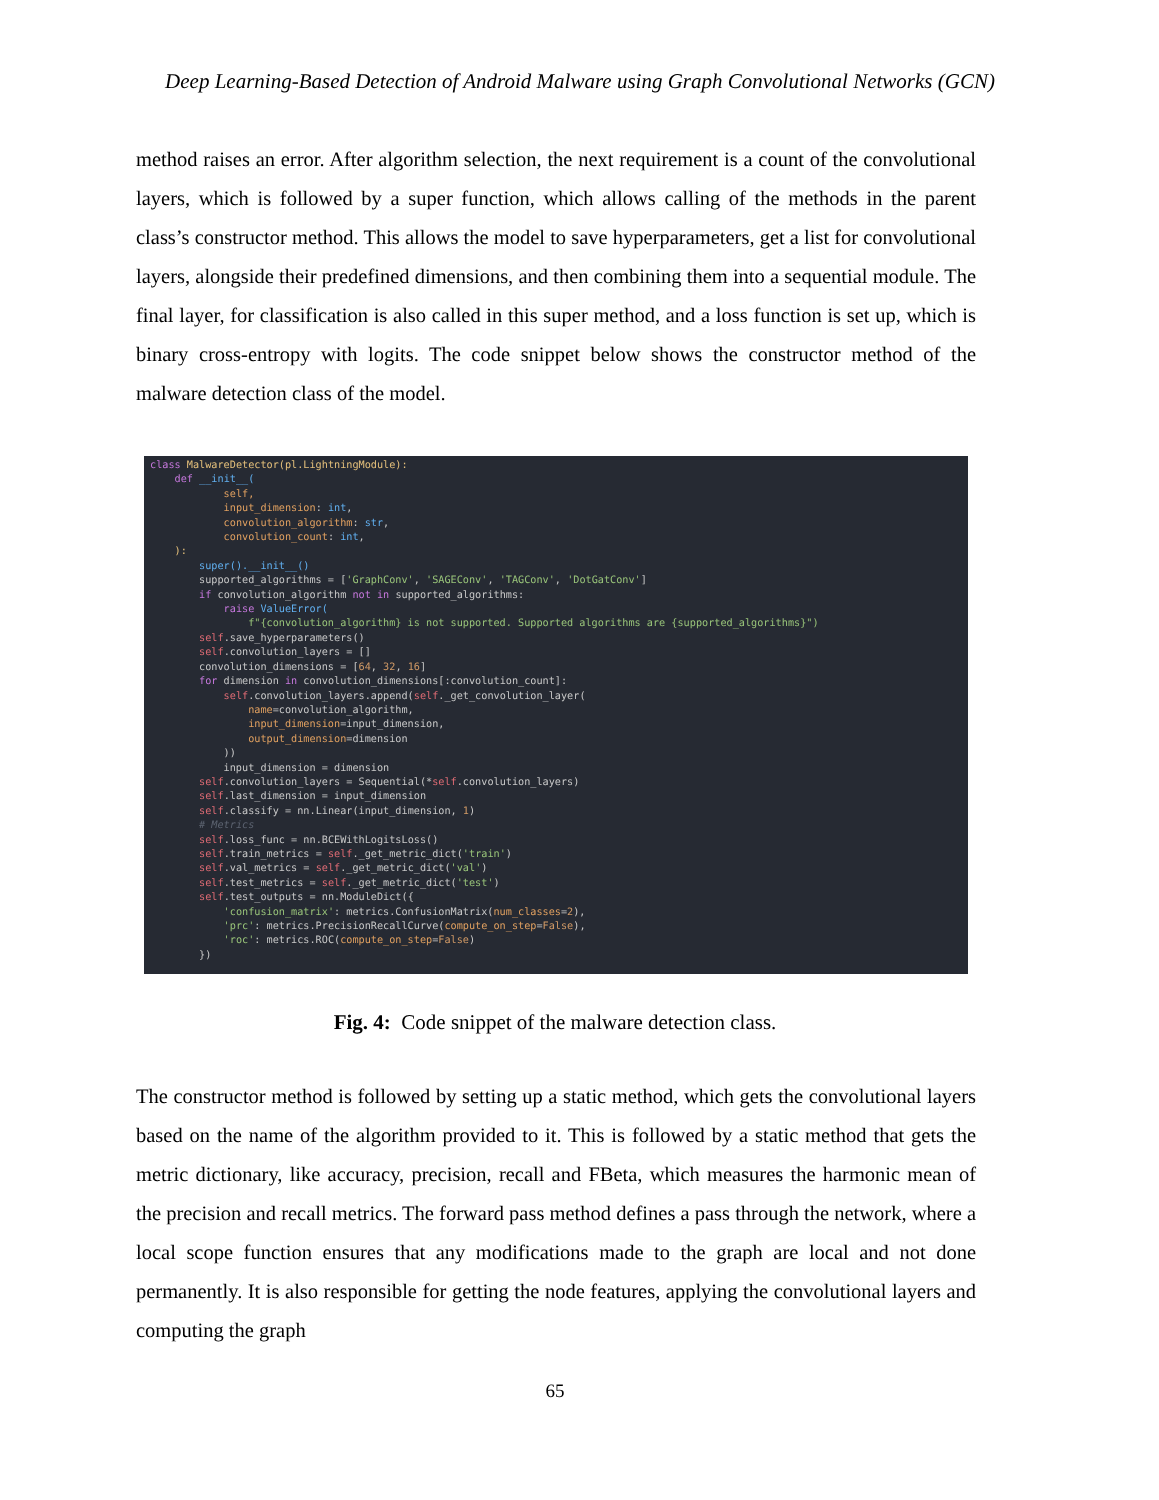Deep Learning-Based Detection of Android Malware using Graph Convolutional Networks (GCN)
method raises an error. After algorithm selection, the next requirement is a count of the convolutional layers, which is followed by a super function, which allows calling of the methods in the parent class’s constructor method. This allows the model to save hyperparameters, get a list for convolutional layers, alongside their predefined dimensions, and then combining them into a sequential module. The final layer, for classification is also called in this super method, and a loss function is set up, which is binary cross-entropy with logits. The code snippet below shows the constructor method of the malware detection class of the model.
class MalwareDetector(pl.LightningModule): def __init__( self, input_dimension: int, convolution_algorithm: str, convolution_count: int, ): super().__init__() supported_algorithms = ['GraphConv', 'SAGEConv', 'TAGConv', 'DotGatConv'] if convolution_algorithm not in supported_algorithms: raise ValueError( f"{convolution_algorithm} is not supported. Supported algorithms are {supported_algorithms}") self.save_hyperparameters() self.convolution_layers = [] convolution_dimensions = [64, 32, 16] for dimension in convolution_dimensions[:convolution_count]: self.convolution_layers.append(self._get_convolution_layer( name=convolution_algorithm, input_dimension=input_dimension, output_dimension=dimension )) input_dimension = dimension self.convolution_layers = Sequential(*self.convolution_layers) self.last_dimension = input_dimension self.classify = nn.Linear(input_dimension, 1) # Metrics self.loss_func = nn.BCEWithLogitsLoss() self.train_metrics = self._get_metric_dict('train') self.val_metrics = self._get_metric_dict('val') self.test_metrics = self._get_metric_dict('test') self.test_outputs = nn.ModuleDict({ 'confusion_matrix': metrics.ConfusionMatrix(num_classes=2), 'prc': metrics.PrecisionRecallCurve(compute_on_step=False), 'roc': metrics.ROC(compute_on_step=False) })
Fig. 4: Code snippet of the malware detection class.
The constructor method is followed by setting up a static method, which gets the convolutional layers based on the name of the algorithm provided to it. This is followed by a static method that gets the metric dictionary, like accuracy, precision, recall and FBeta, which measures the harmonic mean of the precision and recall metrics. The forward pass method defines a pass through the network, where a local scope function ensures that any modifications made to the graph are local and not done permanently. It is also responsible for getting the node features, applying the convolutional layers and computing the graph
65